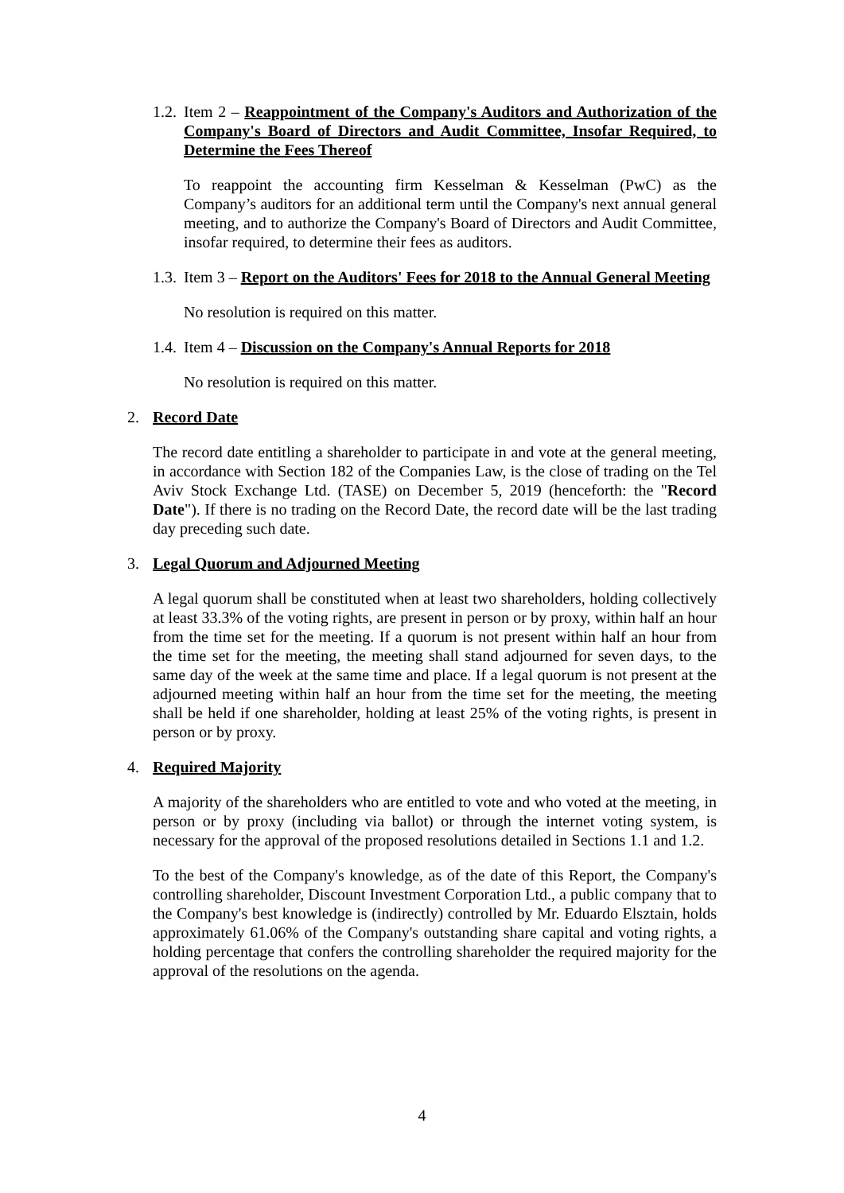1.2. Item 2 – Reappointment of the Company's Auditors and Authorization of the Company's Board of Directors and Audit Committee, Insofar Required, to Determine the Fees Thereof
To reappoint the accounting firm Kesselman & Kesselman (PwC) as the Company’s auditors for an additional term until the Company's next annual general meeting, and to authorize the Company's Board of Directors and Audit Committee, insofar required, to determine their fees as auditors.
1.3. Item 3 – Report on the Auditors' Fees for 2018 to the Annual General Meeting
No resolution is required on this matter.
1.4. Item 4 – Discussion on the Company's Annual Reports for 2018
No resolution is required on this matter.
2. Record Date
The record date entitling a shareholder to participate in and vote at the general meeting, in accordance with Section 182 of the Companies Law, is the close of trading on the Tel Aviv Stock Exchange Ltd. (TASE) on December 5, 2019 (henceforth: the "Record Date"). If there is no trading on the Record Date, the record date will be the last trading day preceding such date.
3. Legal Quorum and Adjourned Meeting
A legal quorum shall be constituted when at least two shareholders, holding collectively at least 33.3% of the voting rights, are present in person or by proxy, within half an hour from the time set for the meeting. If a quorum is not present within half an hour from the time set for the meeting, the meeting shall stand adjourned for seven days, to the same day of the week at the same time and place. If a legal quorum is not present at the adjourned meeting within half an hour from the time set for the meeting, the meeting shall be held if one shareholder, holding at least 25% of the voting rights, is present in person or by proxy.
4. Required Majority
A majority of the shareholders who are entitled to vote and who voted at the meeting, in person or by proxy (including via ballot) or through the internet voting system, is necessary for the approval of the proposed resolutions detailed in Sections 1.1 and 1.2.
To the best of the Company's knowledge, as of the date of this Report, the Company's controlling shareholder, Discount Investment Corporation Ltd., a public company that to the Company's best knowledge is (indirectly) controlled by Mr. Eduardo Elsztain, holds approximately 61.06% of the Company's outstanding share capital and voting rights, a holding percentage that confers the controlling shareholder the required majority for the approval of the resolutions on the agenda.
4